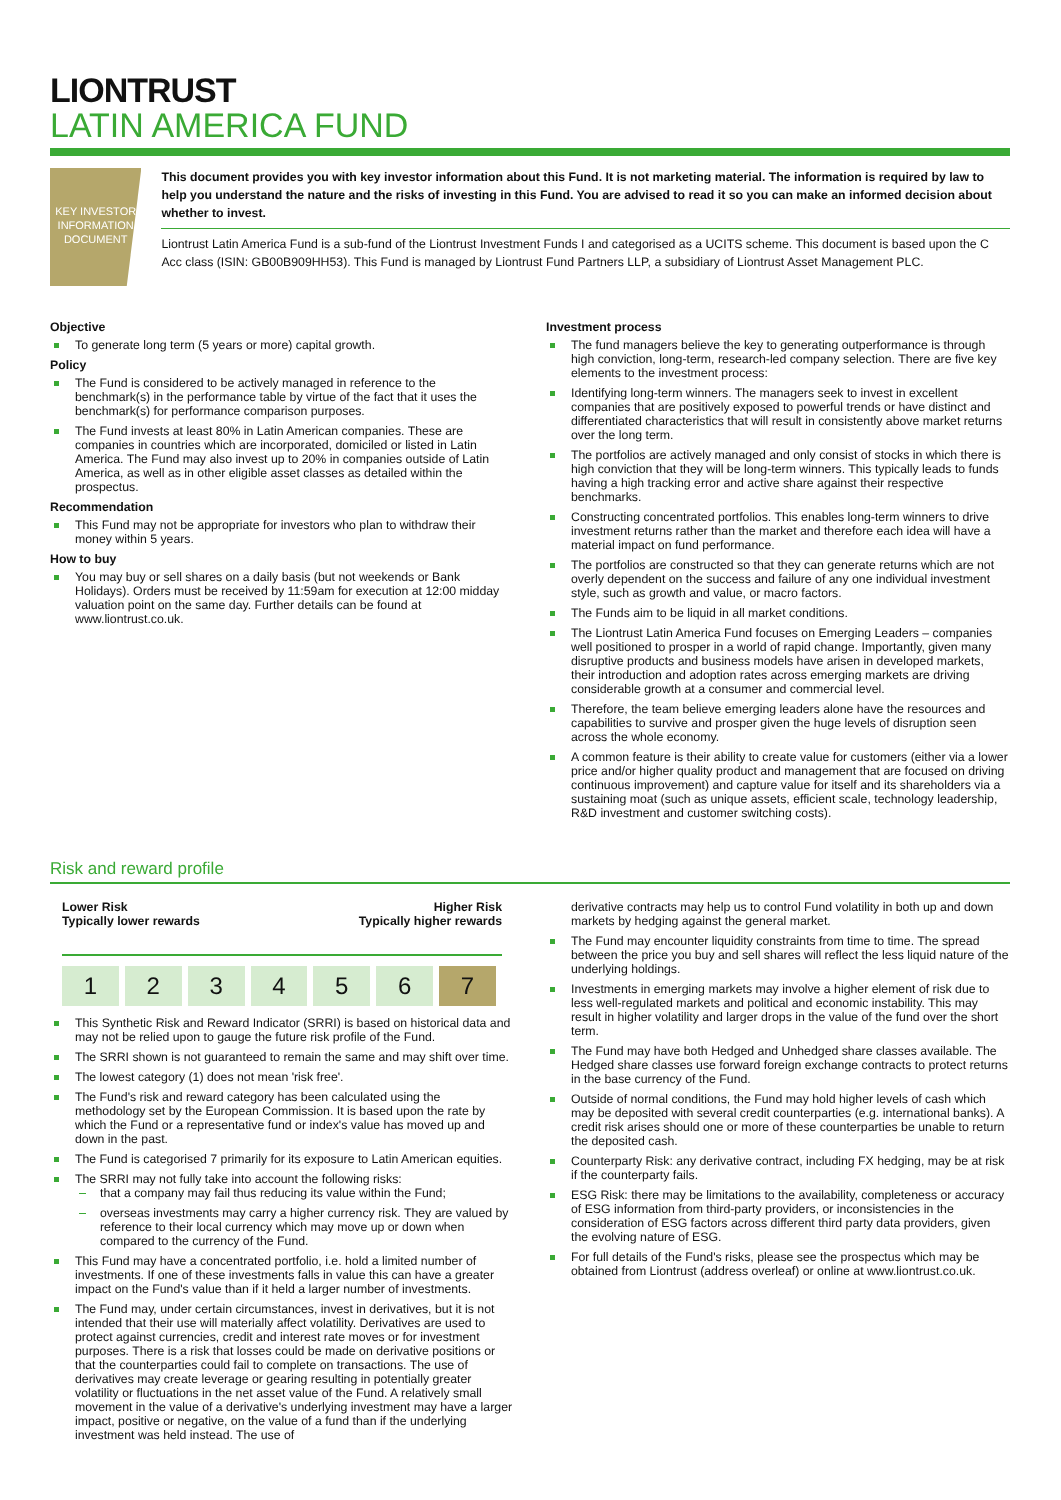LIONTRUST
LATIN AMERICA FUND
KEY INVESTOR
INFORMATION
DOCUMENT
This document provides you with key investor information about this Fund. It is not marketing material. The information is required by law to help you understand the nature and the risks of investing in this Fund. You are advised to read it so you can make an informed decision about whether to invest.
Liontrust Latin America Fund is a sub-fund of the Liontrust Investment Funds I and categorised as a UCITS scheme. This document is based upon the C Acc class (ISIN: GB00B909HH53). This Fund is managed by Liontrust Fund Partners LLP, a subsidiary of Liontrust Asset Management PLC.
Objective
To generate long term (5 years or more) capital growth.
Policy
The Fund is considered to be actively managed in reference to the benchmark(s) in the performance table by virtue of the fact that it uses the benchmark(s) for performance comparison purposes.
The Fund invests at least 80% in Latin American companies. These are companies in countries which are incorporated, domiciled or listed in Latin America. The Fund may also invest up to 20% in companies outside of Latin America, as well as in other eligible asset classes as detailed within the prospectus.
Recommendation
This Fund may not be appropriate for investors who plan to withdraw their money within 5 years.
How to buy
You may buy or sell shares on a daily basis (but not weekends or Bank Holidays). Orders must be received by 11:59am for execution at 12:00 midday valuation point on the same day. Further details can be found at www.liontrust.co.uk.
Investment process
The fund managers believe the key to generating outperformance is through high conviction, long-term, research-led company selection. There are five key elements to the investment process:
Identifying long-term winners. The managers seek to invest in excellent companies that are positively exposed to powerful trends or have distinct and differentiated characteristics that will result in consistently above market returns over the long term.
The portfolios are actively managed and only consist of stocks in which there is high conviction that they will be long-term winners. This typically leads to funds having a high tracking error and active share against their respective benchmarks.
Constructing concentrated portfolios. This enables long-term winners to drive investment returns rather than the market and therefore each idea will have a material impact on fund performance.
The portfolios are constructed so that they can generate returns which are not overly dependent on the success and failure of any one individual investment style, such as growth and value, or macro factors.
The Funds aim to be liquid in all market conditions.
The Liontrust Latin America Fund focuses on Emerging Leaders – companies well positioned to prosper in a world of rapid change. Importantly, given many disruptive products and business models have arisen in developed markets, their introduction and adoption rates across emerging markets are driving considerable growth at a consumer and commercial level.
Therefore, the team believe emerging leaders alone have the resources and capabilities to survive and prosper given the huge levels of disruption seen across the whole economy.
A common feature is their ability to create value for customers (either via a lower price and/or higher quality product and management that are focused on driving continuous improvement) and capture value for itself and its shareholders via a sustaining moat (such as unique assets, efficient scale, technology leadership, R&D investment and customer switching costs).
Risk and reward profile
Lower Risk
Typically lower rewards Higher Risk
Typically higher rewards
| 1 | 2 | 3 | 4 | 5 | 6 | 7 |
This Synthetic Risk and Reward Indicator (SRRI) is based on historical data and may not be relied upon to gauge the future risk profile of the Fund.
The SRRI shown is not guaranteed to remain the same and may shift over time.
The lowest category (1) does not mean 'risk free'.
The Fund's risk and reward category has been calculated using the methodology set by the European Commission. It is based upon the rate by which the Fund or a representative fund or index's value has moved up and down in the past.
The Fund is categorised 7 primarily for its exposure to Latin American equities.
The SRRI may not fully take into account the following risks:
that a company may fail thus reducing its value within the Fund;
overseas investments may carry a higher currency risk. They are valued by reference to their local currency which may move up or down when compared to the currency of the Fund.
This Fund may have a concentrated portfolio, i.e. hold a limited number of investments. If one of these investments falls in value this can have a greater impact on the Fund's value than if it held a larger number of investments.
The Fund may, under certain circumstances, invest in derivatives, but it is not intended that their use will materially affect volatility. Derivatives are used to protect against currencies, credit and interest rate moves or for investment purposes. There is a risk that losses could be made on derivative positions or that the counterparties could fail to complete on transactions. The use of derivatives may create leverage or gearing resulting in potentially greater volatility or fluctuations in the net asset value of the Fund. A relatively small movement in the value of a derivative's underlying investment may have a larger impact, positive or negative, on the value of a fund than if the underlying investment was held instead. The use of
derivative contracts may help us to control Fund volatility in both up and down markets by hedging against the general market.
The Fund may encounter liquidity constraints from time to time. The spread between the price you buy and sell shares will reflect the less liquid nature of the underlying holdings.
Investments in emerging markets may involve a higher element of risk due to less well-regulated markets and political and economic instability. This may result in higher volatility and larger drops in the value of the fund over the short term.
The Fund may have both Hedged and Unhedged share classes available. The Hedged share classes use forward foreign exchange contracts to protect returns in the base currency of the Fund.
Outside of normal conditions, the Fund may hold higher levels of cash which may be deposited with several credit counterparties (e.g. international banks). A credit risk arises should one or more of these counterparties be unable to return the deposited cash.
Counterparty Risk: any derivative contract, including FX hedging, may be at risk if the counterparty fails.
ESG Risk: there may be limitations to the availability, completeness or accuracy of ESG information from third-party providers, or inconsistencies in the consideration of ESG factors across different third party data providers, given the evolving nature of ESG.
For full details of the Fund's risks, please see the prospectus which may be obtained from Liontrust (address overleaf) or online at www.liontrust.co.uk.